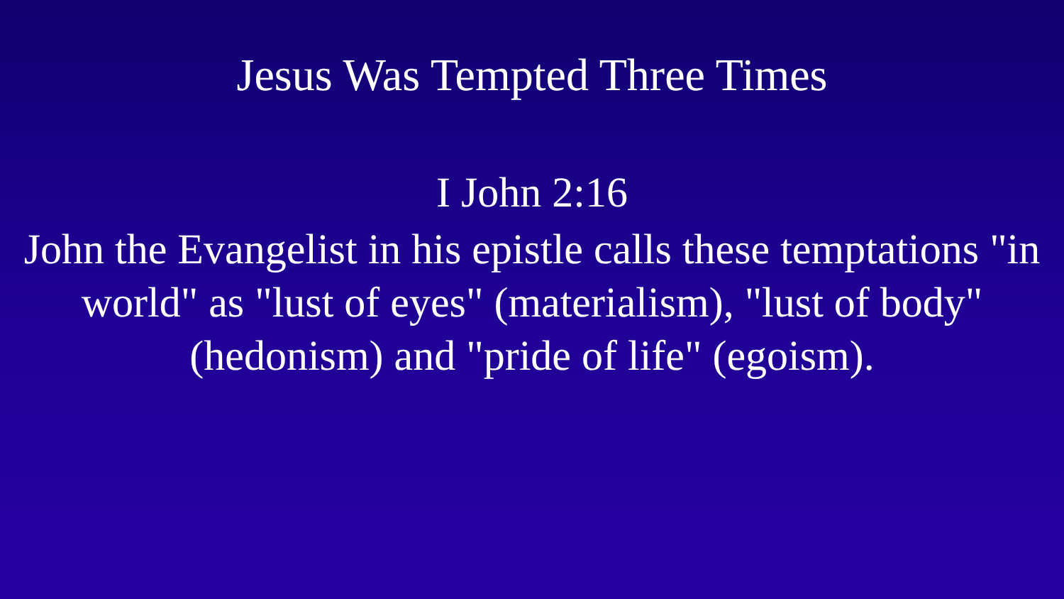Jesus Was Tempted Three Times
I John 2:16
John the Evangelist in his epistle calls these temptations "in world" as "lust of eyes" (materialism), "lust of body" (hedonism) and "pride of life" (egoism).